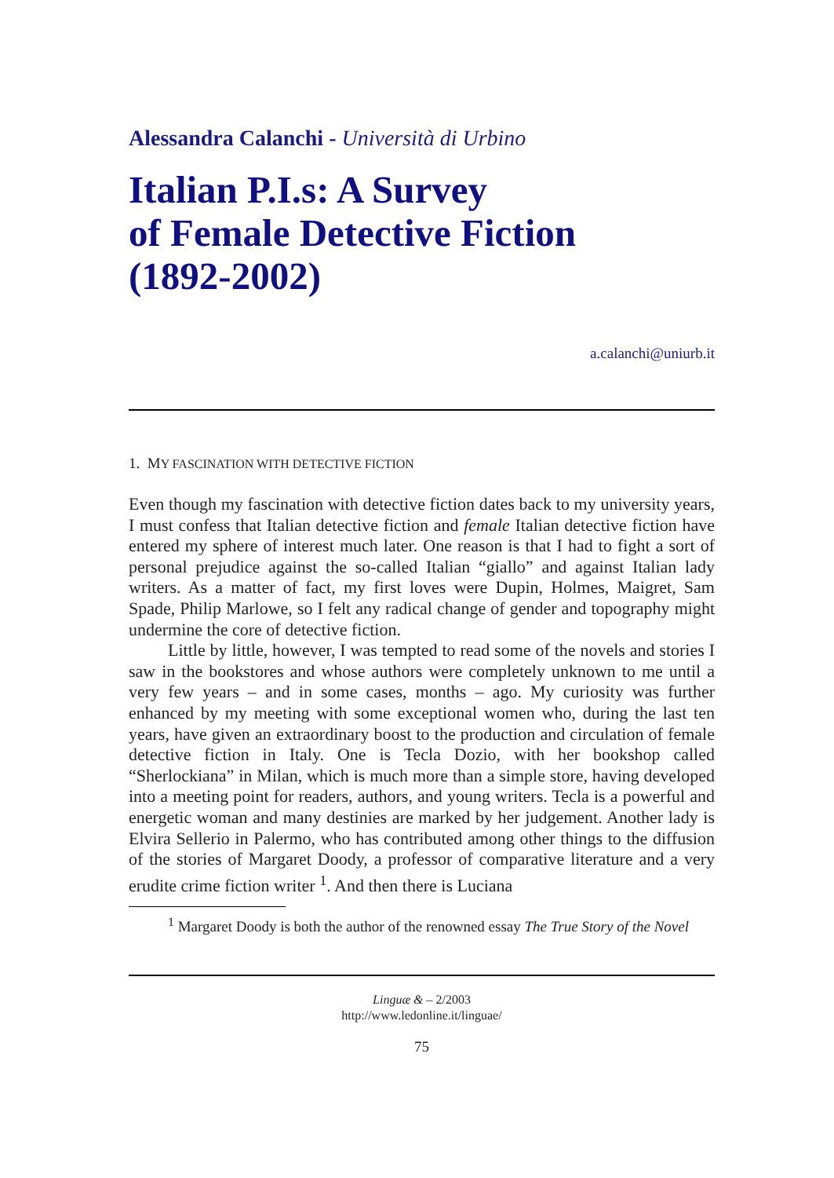Alessandra Calanchi - Università di Urbino
Italian P.I.s: A Survey
of Female Detective Fiction
(1892-2002)
a.calanchi@uniurb.it
1. MY FASCINATION WITH DETECTIVE FICTION
Even though my fascination with detective fiction dates back to my university years, I must confess that Italian detective fiction and female Italian detective fiction have entered my sphere of interest much later. One reason is that I had to fight a sort of personal prejudice against the so-called Italian “giallo” and against Italian lady writers. As a matter of fact, my first loves were Dupin, Holmes, Maigret, Sam Spade, Philip Marlowe, so I felt any radical change of gender and topography might undermine the core of detective fiction.
Little by little, however, I was tempted to read some of the novels and stories I saw in the bookstores and whose authors were completely unknown to me until a very few years – and in some cases, months – ago. My curiosity was further enhanced by my meeting with some exceptional women who, during the last ten years, have given an extraordinary boost to the production and circulation of female detective fiction in Italy. One is Tecla Dozio, with her bookshop called “Sherlockiana” in Milan, which is much more than a simple store, having developed into a meeting point for readers, authors, and young writers. Tecla is a powerful and energetic woman and many destinies are marked by her judgement. Another lady is Elvira Sellerio in Palermo, who has contributed among other things to the diffusion of the stories of Margaret Doody, a professor of comparative literature and a very erudite crime fiction writer <sup>1</sup>. And then there is Luciana
<sup>1</sup> Margaret Doody is both the author of the renowned essay The True Story of the Novel
Linguæ & – 2/2003
http://www.ledonline.it/linguae/
75